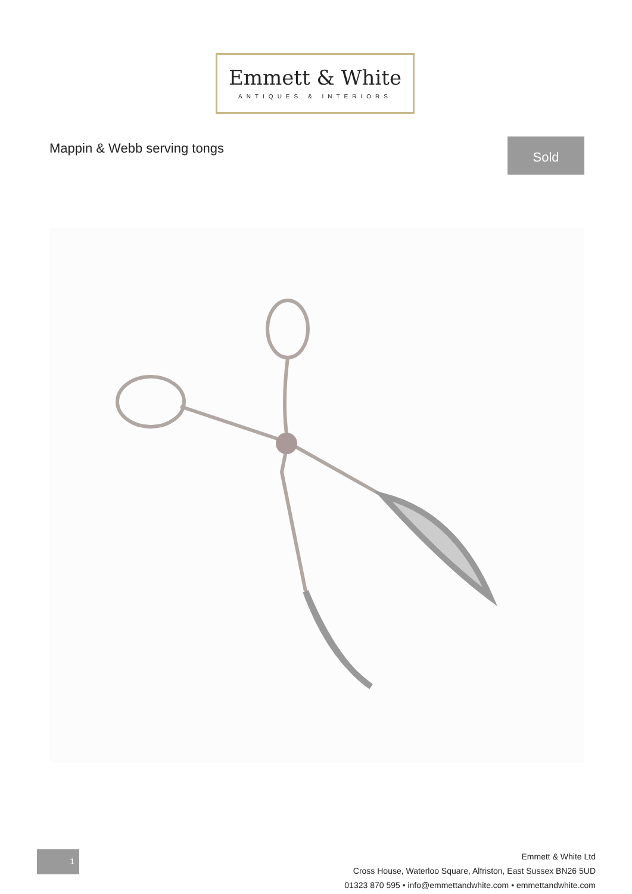Emmett & White
ANTIQUES & INTERIORS
Mappin & Webb serving tongs Sold
1
Emmett & White Ltd
Cross House, Waterloo Square, Alfriston, East Sussex BN26 5UD
01323 870 595 • info@emmettandwhite.com • emmettandwhite.com